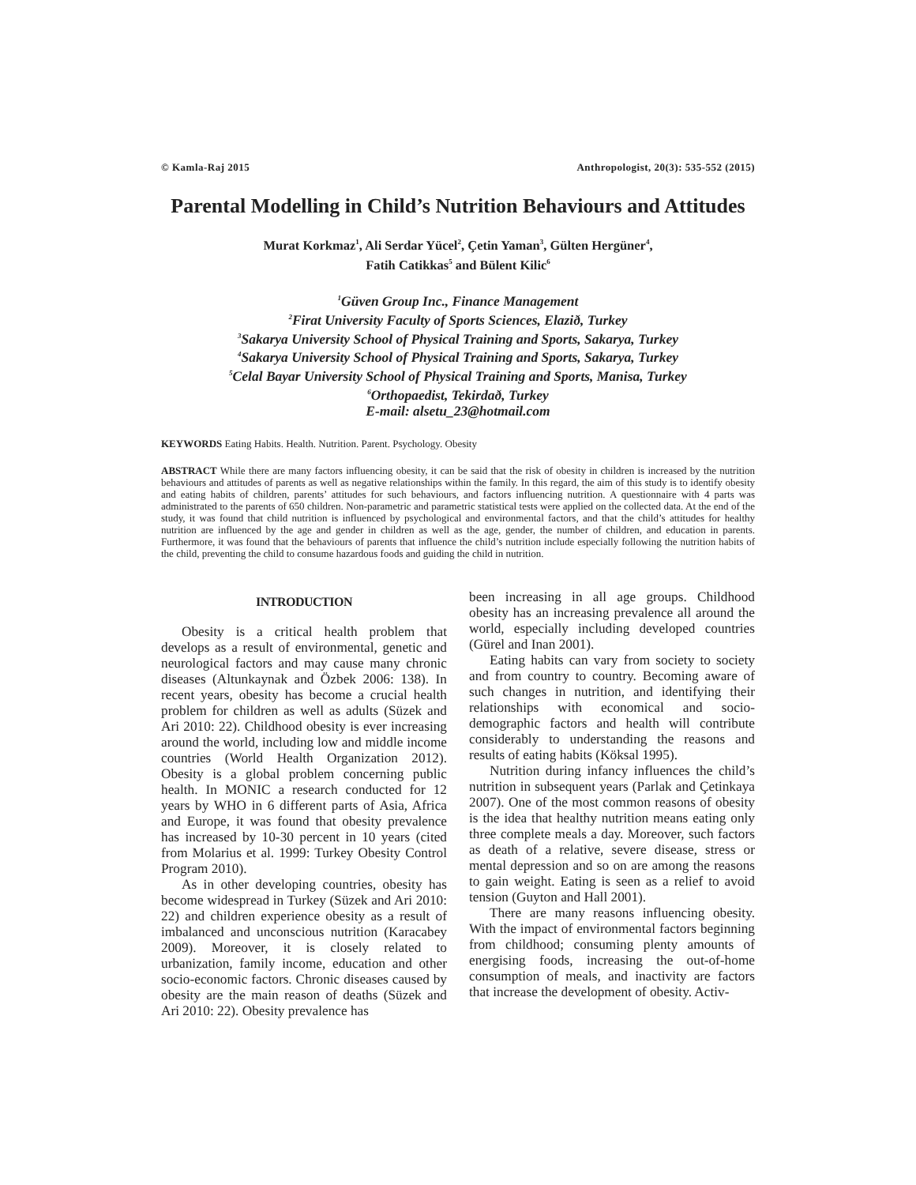© Kamla-Raj 2015 Anthropologist, 20(3): 535-552 (2015)
Parental Modelling in Child’s Nutrition Behaviours and Attitudes
Murat Korkmaz<sup>1</sup>, Ali Serdar Yücel<sup>2</sup>, Çetin Yaman<sup>3</sup>, Gülten Hergüner<sup>4</sup>,
Fatih Catikkas<sup>5</sup> and Bülent Kilic<sup>6</sup>
<sup>1</sup> Güven Group Inc., Finance Management
<sup>2</sup> Firat University Faculty of Sports Sciences, Elazið, Turkey
<sup>3</sup> Sakarya University School of Physical Training and Sports, Sakarya, Turkey
<sup>4</sup> Sakarya University School of Physical Training and Sports, Sakarya, Turkey
<sup>5</sup> Celal Bayar University School of Physical Training and Sports, Manisa, Turkey
<sup>6</sup> Orthopaedist, Tekirdað, Turkey
E-mail: alsetu_23@hotmail.com
KEYWORDS Eating Habits. Health. Nutrition. Parent. Psychology. Obesity
ABSTRACT While there are many factors influencing obesity, it can be said that the risk of obesity in children is increased by the nutrition behaviours and attitudes of parents as well as negative relationships within the family. In this regard, the aim of this study is to identify obesity and eating habits of children, parents’ attitudes for such behaviours, and factors influencing nutrition. A questionnaire with 4 parts was administrated to the parents of 650 children. Non-parametric and parametric statistical tests were applied on the collected data. At the end of the study, it was found that child nutrition is influenced by psychological and environmental factors, and that the child’s attitudes for healthy nutrition are influenced by the age and gender in children as well as the age, gender, the number of children, and education in parents. Furthermore, it was found that the behaviours of parents that influence the child’s nutrition include especially following the nutrition habits of the child, preventing the child to consume hazardous foods and guiding the child in nutrition.
INTRODUCTION
Obesity is a critical health problem that develops as a result of environmental, genetic and neurological factors and may cause many chronic diseases (Altunkaynak and Özbek 2006: 138). In recent years, obesity has become a crucial health problem for children as well as adults (Süzek and Ari 2010: 22). Childhood obesity is ever increasing around the world, including low and middle income countries (World Health Organization 2012). Obesity is a global problem concerning public health. In MONIC a research conducted for 12 years by WHO in 6 different parts of Asia, Africa and Europe, it was found that obesity prevalence has increased by 10-30 percent in 10 years (cited from Molarius et al. 1999: Turkey Obesity Control Program 2010).
As in other developing countries, obesity has become widespread in Turkey (Süzek and Ari 2010: 22) and children experience obesity as a result of imbalanced and unconscious nutrition (Karacabey 2009). Moreover, it is closely related to urbanization, family income, education and other socio-economic factors. Chronic diseases caused by obesity are the main reason of deaths (Süzek and Ari 2010: 22). Obesity prevalence has
been increasing in all age groups. Childhood obesity has an increasing prevalence all around the world, especially including developed countries (Gürel and Inan 2001).
Eating habits can vary from society to society and from country to country. Becoming aware of such changes in nutrition, and identifying their relationships with economical and socio-demographic factors and health will contribute considerably to understanding the reasons and results of eating habits (Köksal 1995).
Nutrition during infancy influences the child’s nutrition in subsequent years (Parlak and Çetinkaya 2007). One of the most common reasons of obesity is the idea that healthy nutrition means eating only three complete meals a day. Moreover, such factors as death of a relative, severe disease, stress or mental depression and so on are among the reasons to gain weight. Eating is seen as a relief to avoid tension (Guyton and Hall 2001).
There are many reasons influencing obesity. With the impact of environmental factors beginning from childhood; consuming plenty amounts of energising foods, increasing the out-of-home consumption of meals, and inactivity are factors that increase the development of obesity. Activ-